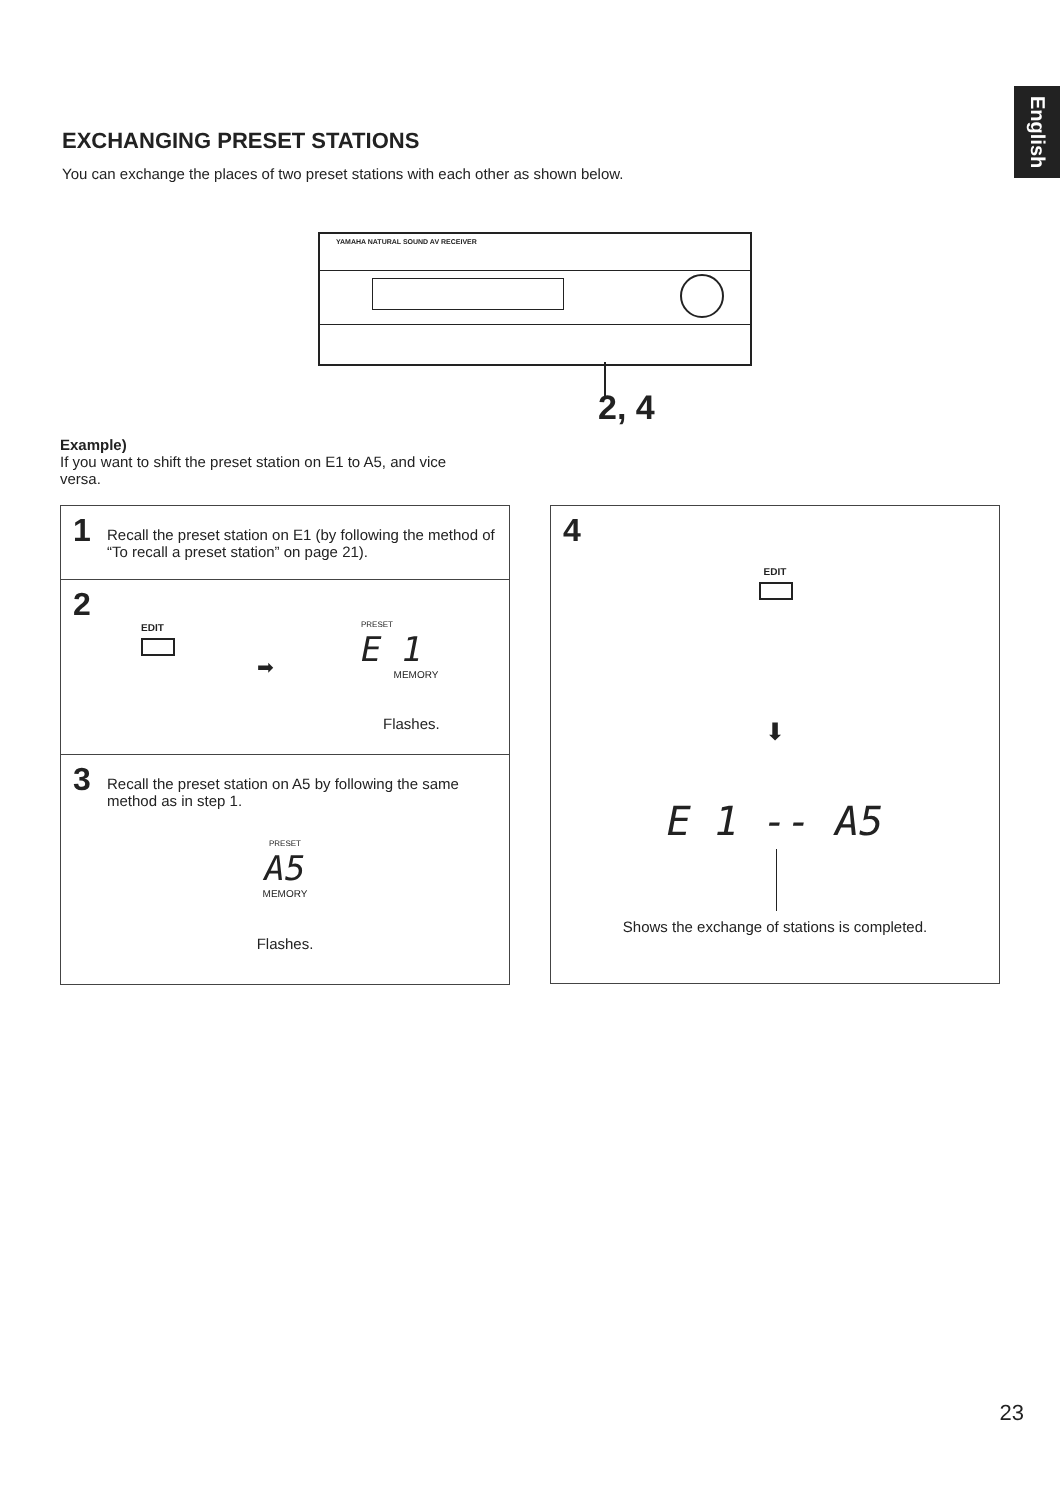English
EXCHANGING PRESET STATIONS
You can exchange the places of two preset stations with each other as shown below.
YAMAHA NATURAL SOUND AV RECEIVER
2, 4
Example)
If you want to shift the preset station on E1 to A5, and vice versa.
1
Recall the preset station on E1 (by following the method of “To recall a preset station” on page 21).
2
EDIT
➡
PRESET
E 1
MEMORY
Flashes.
3
Recall the preset station on A5 by following the same method as in step 1.
PRESET
A5
MEMORY
Flashes.
4
EDIT
⬇
E 1 -- A5
Shows the exchange of stations is completed.
23